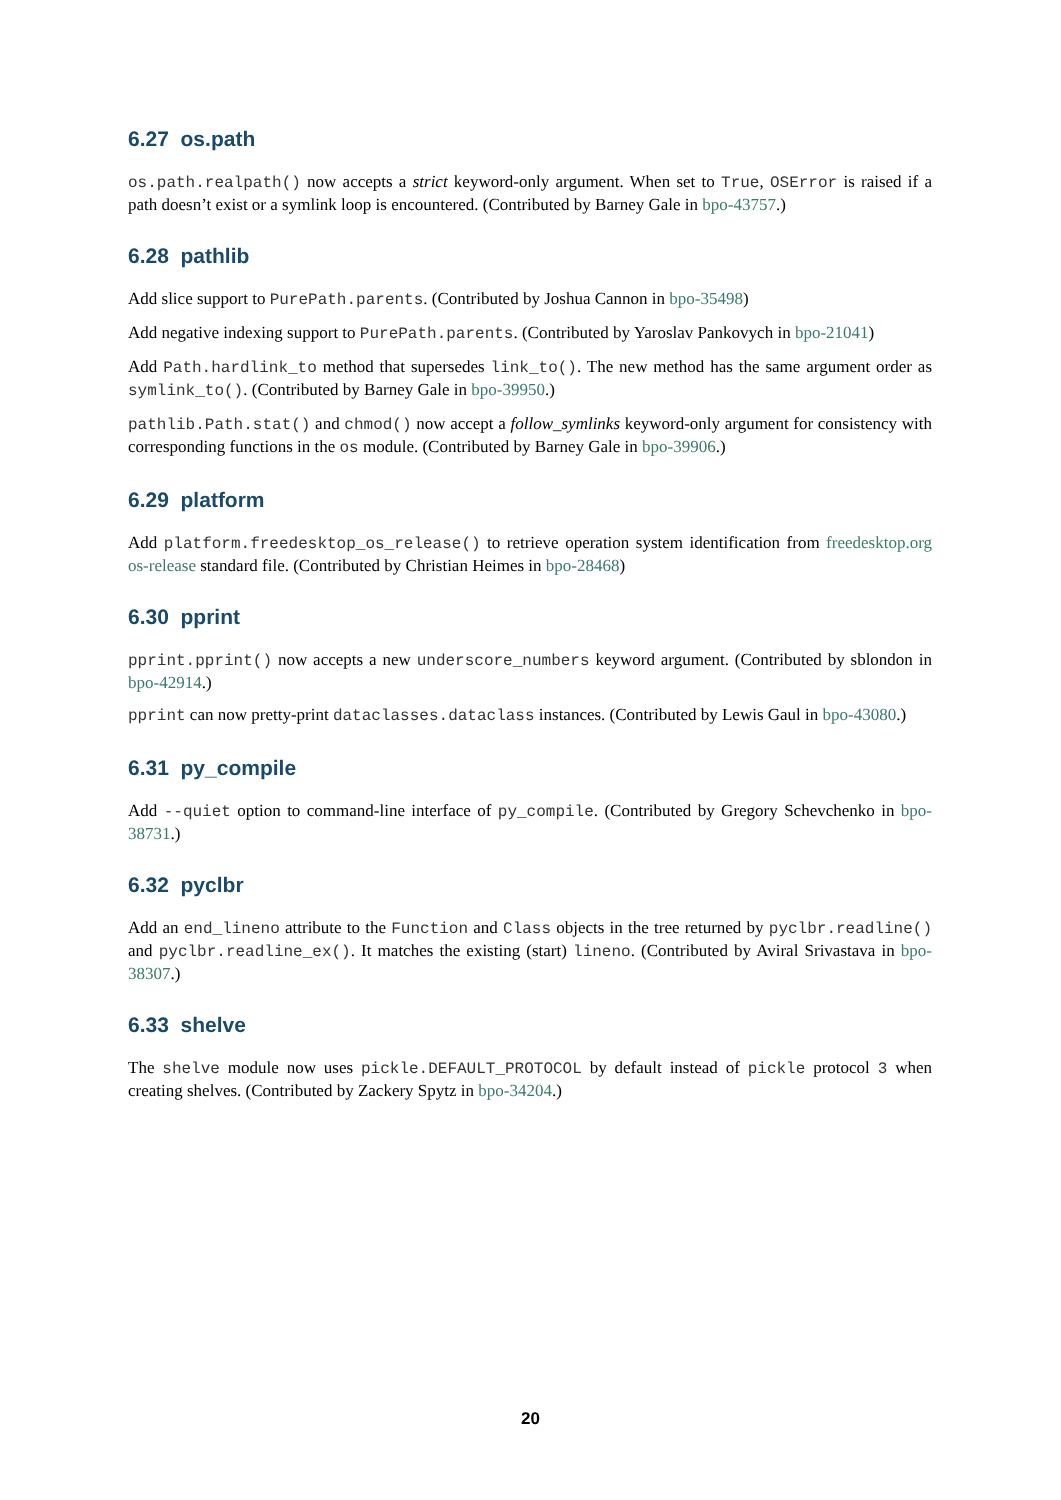6.27 os.path
os.path.realpath() now accepts a strict keyword-only argument. When set to True, OSError is raised if a path doesn’t exist or a symlink loop is encountered. (Contributed by Barney Gale in bpo-43757.)
6.28 pathlib
Add slice support to PurePath.parents. (Contributed by Joshua Cannon in bpo-35498)
Add negative indexing support to PurePath.parents. (Contributed by Yaroslav Pankovych in bpo-21041)
Add Path.hardlink_to method that supersedes link_to(). The new method has the same argument order as symlink_to(). (Contributed by Barney Gale in bpo-39950.)
pathlib.Path.stat() and chmod() now accept a follow_symlinks keyword-only argument for consistency with corresponding functions in the os module. (Contributed by Barney Gale in bpo-39906.)
6.29 platform
Add platform.freedesktop_os_release() to retrieve operation system identification from freedesktop.org os-release standard file. (Contributed by Christian Heimes in bpo-28468)
6.30 pprint
pprint.pprint() now accepts a new underscore_numbers keyword argument. (Contributed by sblondon in bpo-42914.)
pprint can now pretty-print dataclasses.dataclass instances. (Contributed by Lewis Gaul in bpo-43080.)
6.31 py_compile
Add --quiet option to command-line interface of py_compile. (Contributed by Gregory Schevchenko in bpo-38731.)
6.32 pyclbr
Add an end_lineno attribute to the Function and Class objects in the tree returned by pyclbr.readline() and pyclbr.readline_ex(). It matches the existing (start) lineno. (Contributed by Aviral Srivastava in bpo-38307.)
6.33 shelve
The shelve module now uses pickle.DEFAULT_PROTOCOL by default instead of pickle protocol 3 when creating shelves. (Contributed by Zackery Spytz in bpo-34204.)
20